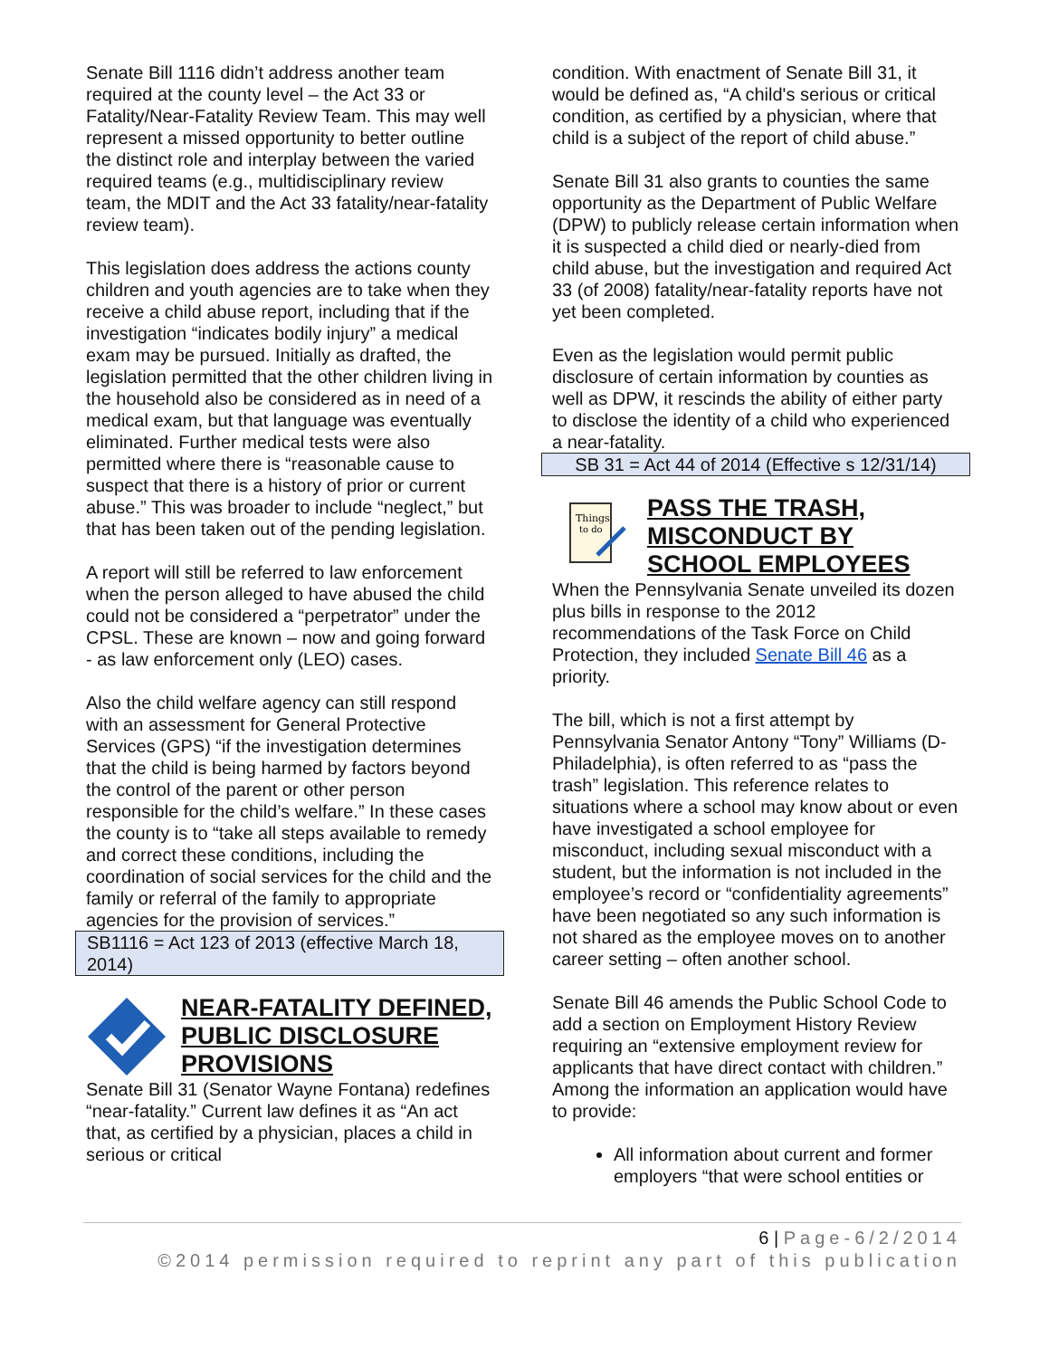Senate Bill 1116 didn’t address another team required at the county level – the Act 33 or Fatality/Near-Fatality Review Team. This may well represent a missed opportunity to better outline the distinct role and interplay between the varied required teams (e.g., multidisciplinary review team, the MDIT and the Act 33 fatality/near-fatality review team).
This legislation does address the actions county children and youth agencies are to take when they receive a child abuse report, including that if the investigation “indicates bodily injury” a medical exam may be pursued. Initially as drafted, the legislation permitted that the other children living in the household also be considered as in need of a medical exam, but that language was eventually eliminated. Further medical tests were also permitted where there is “reasonable cause to suspect that there is a history of prior or current abuse.” This was broader to include “neglect,” but that has been taken out of the pending legislation.
A report will still be referred to law enforcement when the person alleged to have abused the child could not be considered a “perpetrator” under the CPSL. These are known – now and going forward - as law enforcement only (LEO) cases.
Also the child welfare agency can still respond with an assessment for General Protective Services (GPS) “if the investigation determines that the child is being harmed by factors beyond the control of the parent or other person responsible for the child’s welfare.” In these cases the county is to “take all steps available to remedy and correct these conditions, including the coordination of social services for the child and the family or referral of the family to appropriate agencies for the provision of services.”
SB1116 = Act 123 of 2013 (effective March 18, 2014)
NEAR-FATALITY DEFINED, PUBLIC DISCLOSURE PROVISIONS
Senate Bill 31 (Senator Wayne Fontana) redefines “near-fatality.” Current law defines it as “An act that, as certified by a physician, places a child in serious or critical
condition. With enactment of Senate Bill 31, it would be defined as, “A child's serious or critical condition, as certified by a physician, where that child is a subject of the report of child abuse.”
Senate Bill 31 also grants to counties the same opportunity as the Department of Public Welfare (DPW) to publicly release certain information when it is suspected a child died or nearly-died from child abuse, but the investigation and required Act 33 (of 2008) fatality/near-fatality reports have not yet been completed.
Even as the legislation would permit public disclosure of certain information by counties as well as DPW, it rescinds the ability of either party to disclose the identity of a child who experienced a near-fatality.
SB 31 = Act 44 of 2014 (Effective s 12/31/14)
Things
to do
PASS THE TRASH, MISCONDUCT BY SCHOOL EMPLOYEES
When the Pennsylvania Senate unveiled its dozen plus bills in response to the 2012 recommendations of the Task Force on Child Protection, they included Senate Bill 46 as a priority.
The bill, which is not a first attempt by Pennsylvania Senator Antony “Tony” Williams (D-Philadelphia), is often referred to as “pass the trash” legislation. This reference relates to situations where a school may know about or even have investigated a school employee for misconduct, including sexual misconduct with a student, but the information is not included in the employee’s record or “confidentiality agreements” have been negotiated so any such information is not shared as the employee moves on to another career setting – often another school.
Senate Bill 46 amends the Public School Code to add a section on Employment History Review requiring an “extensive employment review for applicants that have direct contact with children.” Among the information an application would have to provide:
All information about current and former employers “that were school entities or
6 | Page-6/2/2014
©2014 permission required to reprint any part of this publication